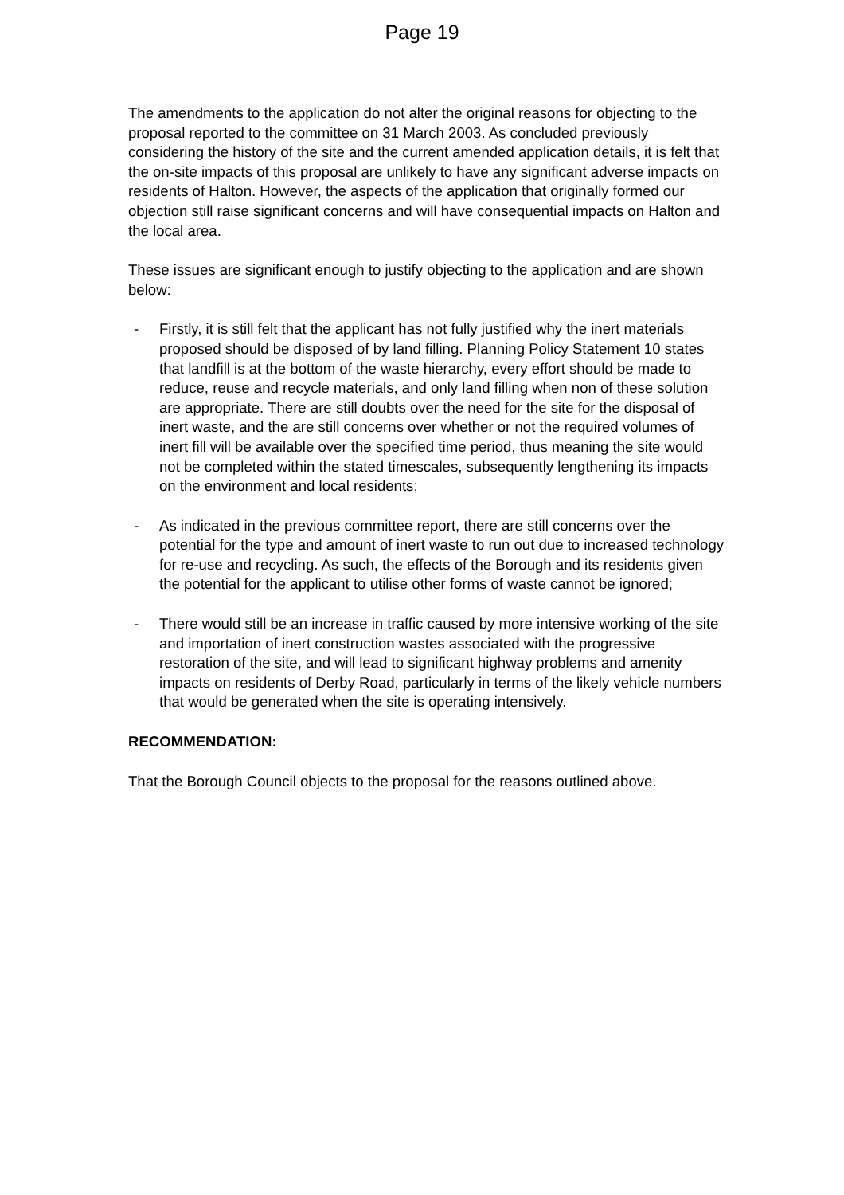Page 19
The amendments to the application do not alter the original reasons for objecting to the proposal reported to the committee on 31 March 2003. As concluded previously considering the history of the site and the current amended application details, it is felt that the on-site impacts of this proposal are unlikely to have any significant adverse impacts on residents of Halton. However, the aspects of the application that originally formed our objection still raise significant concerns and will have consequential impacts on Halton and the local area.
These issues are significant enough to justify objecting to the application and are shown below:
- Firstly, it is still felt that the applicant has not fully justified why the inert materials proposed should be disposed of by land filling. Planning Policy Statement 10 states that landfill is at the bottom of the waste hierarchy, every effort should be made to reduce, reuse and recycle materials, and only land filling when non of these solution are appropriate. There are still doubts over the need for the site for the disposal of inert waste, and the are still concerns over whether or not the required volumes of inert fill will be available over the specified time period, thus meaning the site would not be completed within the stated timescales, subsequently lengthening its impacts on the environment and local residents;
- As indicated in the previous committee report, there are still concerns over the potential for the type and amount of inert waste to run out due to increased technology for re-use and recycling. As such, the effects of the Borough and its residents given the potential for the applicant to utilise other forms of waste cannot be ignored;
- There would still be an increase in traffic caused by more intensive working of the site and importation of inert construction wastes associated with the progressive restoration of the site, and will lead to significant highway problems and amenity impacts on residents of Derby Road, particularly in terms of the likely vehicle numbers that would be generated when the site is operating intensively.
RECOMMENDATION:
That the Borough Council objects to the proposal for the reasons outlined above.